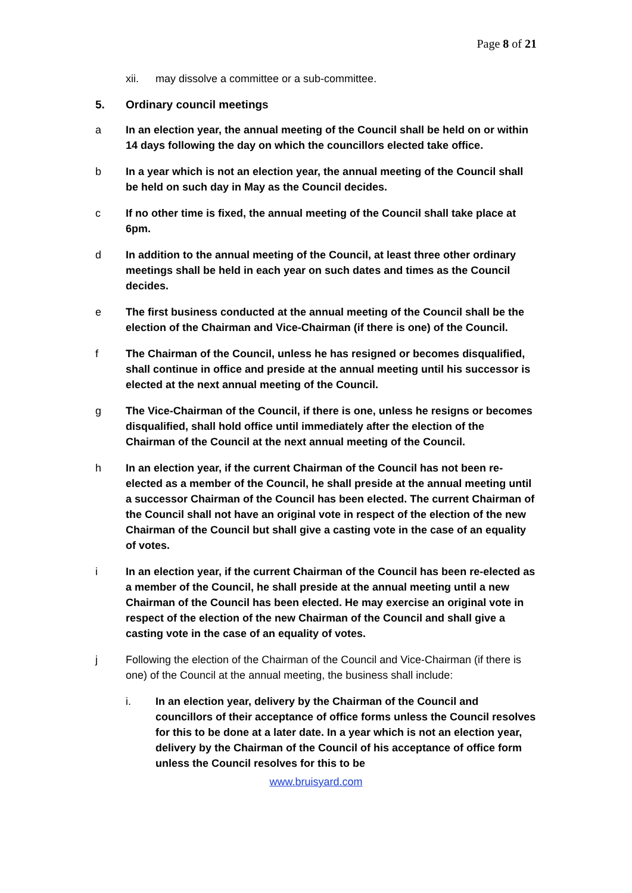Page 8 of 21
xii. may dissolve a committee or a sub-committee.
5. Ordinary council meetings
a In an election year, the annual meeting of the Council shall be held on or within 14 days following the day on which the councillors elected take office.
b In a year which is not an election year, the annual meeting of the Council shall be held on such day in May as the Council decides.
c If no other time is fixed, the annual meeting of the Council shall take place at 6pm.
d In addition to the annual meeting of the Council, at least three other ordinary meetings shall be held in each year on such dates and times as the Council decides.
e The first business conducted at the annual meeting of the Council shall be the election of the Chairman and Vice-Chairman (if there is one) of the Council.
f The Chairman of the Council, unless he has resigned or becomes disqualified, shall continue in office and preside at the annual meeting until his successor is elected at the next annual meeting of the Council.
g The Vice-Chairman of the Council, if there is one, unless he resigns or becomes disqualified, shall hold office until immediately after the election of the Chairman of the Council at the next annual meeting of the Council.
h In an election year, if the current Chairman of the Council has not been re-elected as a member of the Council, he shall preside at the annual meeting until a successor Chairman of the Council has been elected. The current Chairman of the Council shall not have an original vote in respect of the election of the new Chairman of the Council but shall give a casting vote in the case of an equality of votes.
i In an election year, if the current Chairman of the Council has been re-elected as a member of the Council, he shall preside at the annual meeting until a new Chairman of the Council has been elected. He may exercise an original vote in respect of the election of the new Chairman of the Council and shall give a casting vote in the case of an equality of votes.
j Following the election of the Chairman of the Council and Vice-Chairman (if there is one) of the Council at the annual meeting, the business shall include:
i. In an election year, delivery by the Chairman of the Council and councillors of their acceptance of office forms unless the Council resolves for this to be done at a later date. In a year which is not an election year, delivery by the Chairman of the Council of his acceptance of office form unless the Council resolves for this to be
www.bruisyard.com